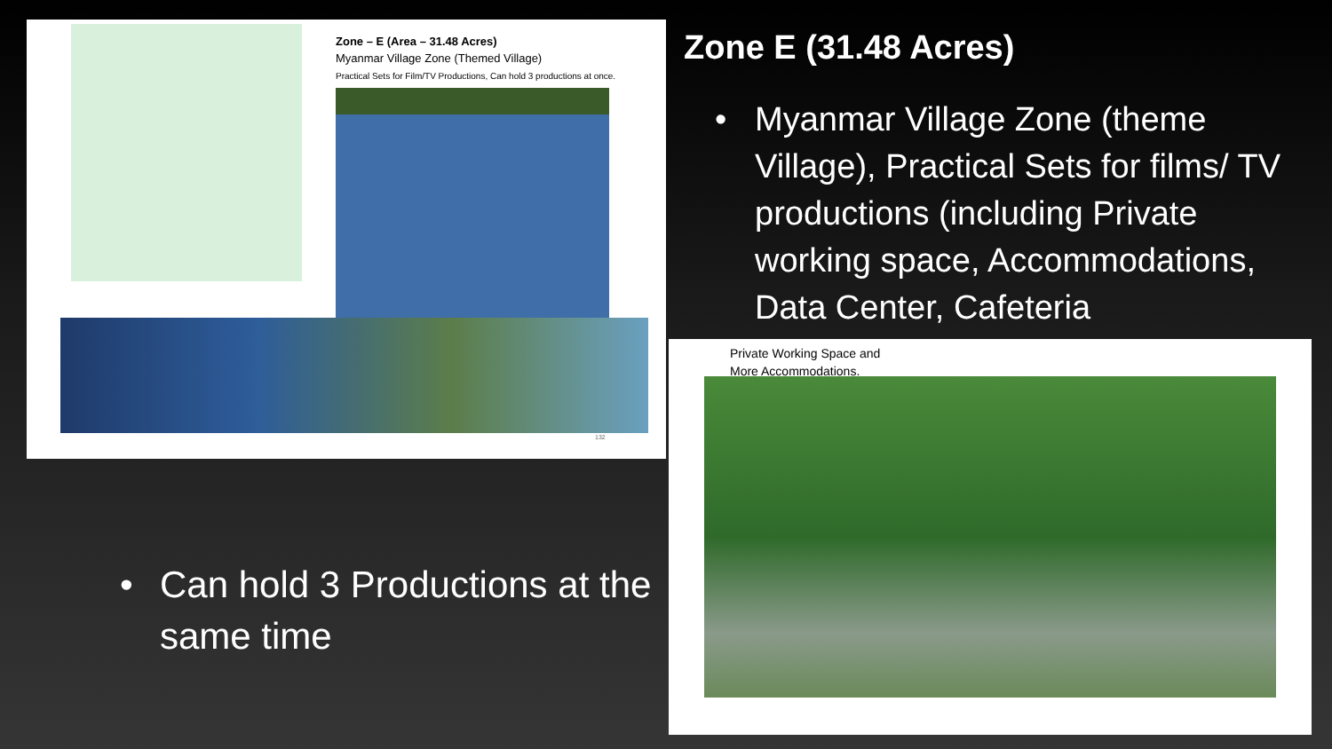Zone – E (Area – 31.48 Acres)
Myanmar Village Zone (Themed Village)
Practical Sets for Film/TV Productions, Can hold 3 productions at once.
132
Zone E (31.48 Acres)
• Myanmar Village Zone (theme Village), Practical Sets for films/ TV productions (including Private working space, Accommodations, Data Center, Cafeteria
Private Working Space and
More Accommodations.
• Can hold 3 Productions at the same time